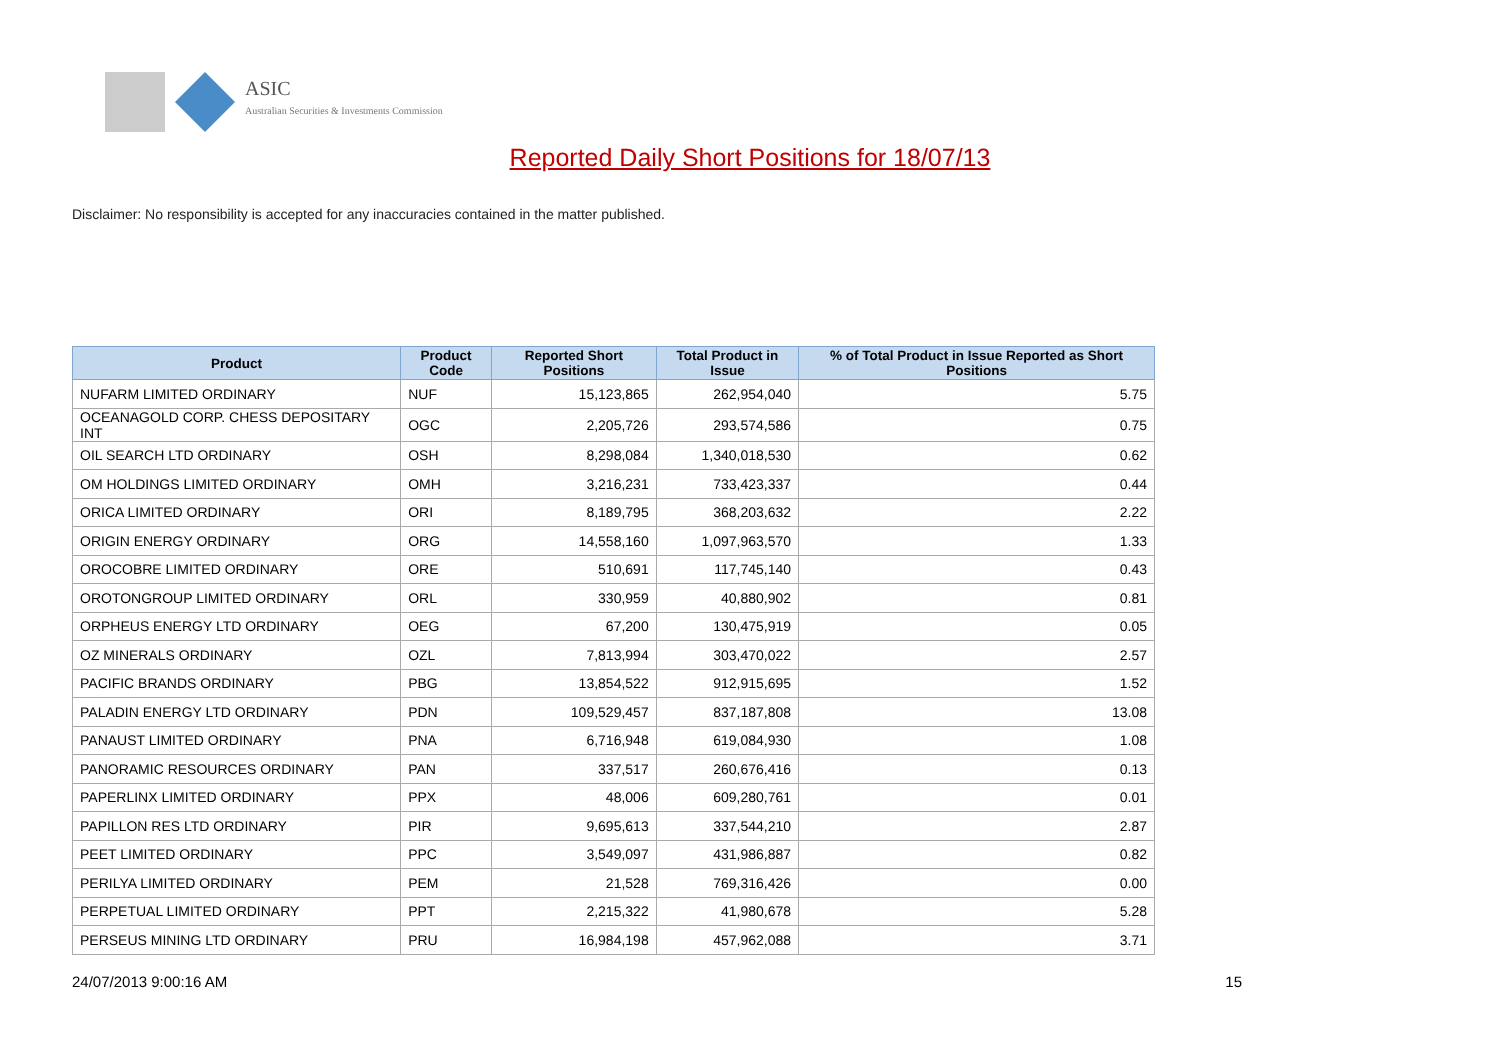ASIC
Australian Securities & Investments Commission
Reported Daily Short Positions for 18/07/13
Disclaimer: No responsibility is accepted for any inaccuracies contained in the matter published.
| Product | Product Code | Reported Short Positions | Total Product in Issue | % of Total Product in Issue Reported as Short Positions |
| --- | --- | --- | --- | --- |
| NUFARM LIMITED ORDINARY | NUF | 15,123,865 | 262,954,040 | 5.75 |
| OCEANAGOLD CORP. CHESS DEPOSITARY INT | OGC | 2,205,726 | 293,574,586 | 0.75 |
| OIL SEARCH LTD ORDINARY | OSH | 8,298,084 | 1,340,018,530 | 0.62 |
| OM HOLDINGS LIMITED ORDINARY | OMH | 3,216,231 | 733,423,337 | 0.44 |
| ORICA LIMITED ORDINARY | ORI | 8,189,795 | 368,203,632 | 2.22 |
| ORIGIN ENERGY ORDINARY | ORG | 14,558,160 | 1,097,963,570 | 1.33 |
| OROCOBRE LIMITED ORDINARY | ORE | 510,691 | 117,745,140 | 0.43 |
| OROTONGROUP LIMITED ORDINARY | ORL | 330,959 | 40,880,902 | 0.81 |
| ORPHEUS ENERGY LTD ORDINARY | OEG | 67,200 | 130,475,919 | 0.05 |
| OZ MINERALS ORDINARY | OZL | 7,813,994 | 303,470,022 | 2.57 |
| PACIFIC BRANDS ORDINARY | PBG | 13,854,522 | 912,915,695 | 1.52 |
| PALADIN ENERGY LTD ORDINARY | PDN | 109,529,457 | 837,187,808 | 13.08 |
| PANAUST LIMITED ORDINARY | PNA | 6,716,948 | 619,084,930 | 1.08 |
| PANORAMIC RESOURCES ORDINARY | PAN | 337,517 | 260,676,416 | 0.13 |
| PAPERLINX LIMITED ORDINARY | PPX | 48,006 | 609,280,761 | 0.01 |
| PAPILLON RES LTD ORDINARY | PIR | 9,695,613 | 337,544,210 | 2.87 |
| PEET LIMITED ORDINARY | PPC | 3,549,097 | 431,986,887 | 0.82 |
| PERILYA LIMITED ORDINARY | PEM | 21,528 | 769,316,426 | 0.00 |
| PERPETUAL LIMITED ORDINARY | PPT | 2,215,322 | 41,980,678 | 5.28 |
| PERSEUS MINING LTD ORDINARY | PRU | 16,984,198 | 457,962,088 | 3.71 |
24/07/2013 9:00:16 AM 15